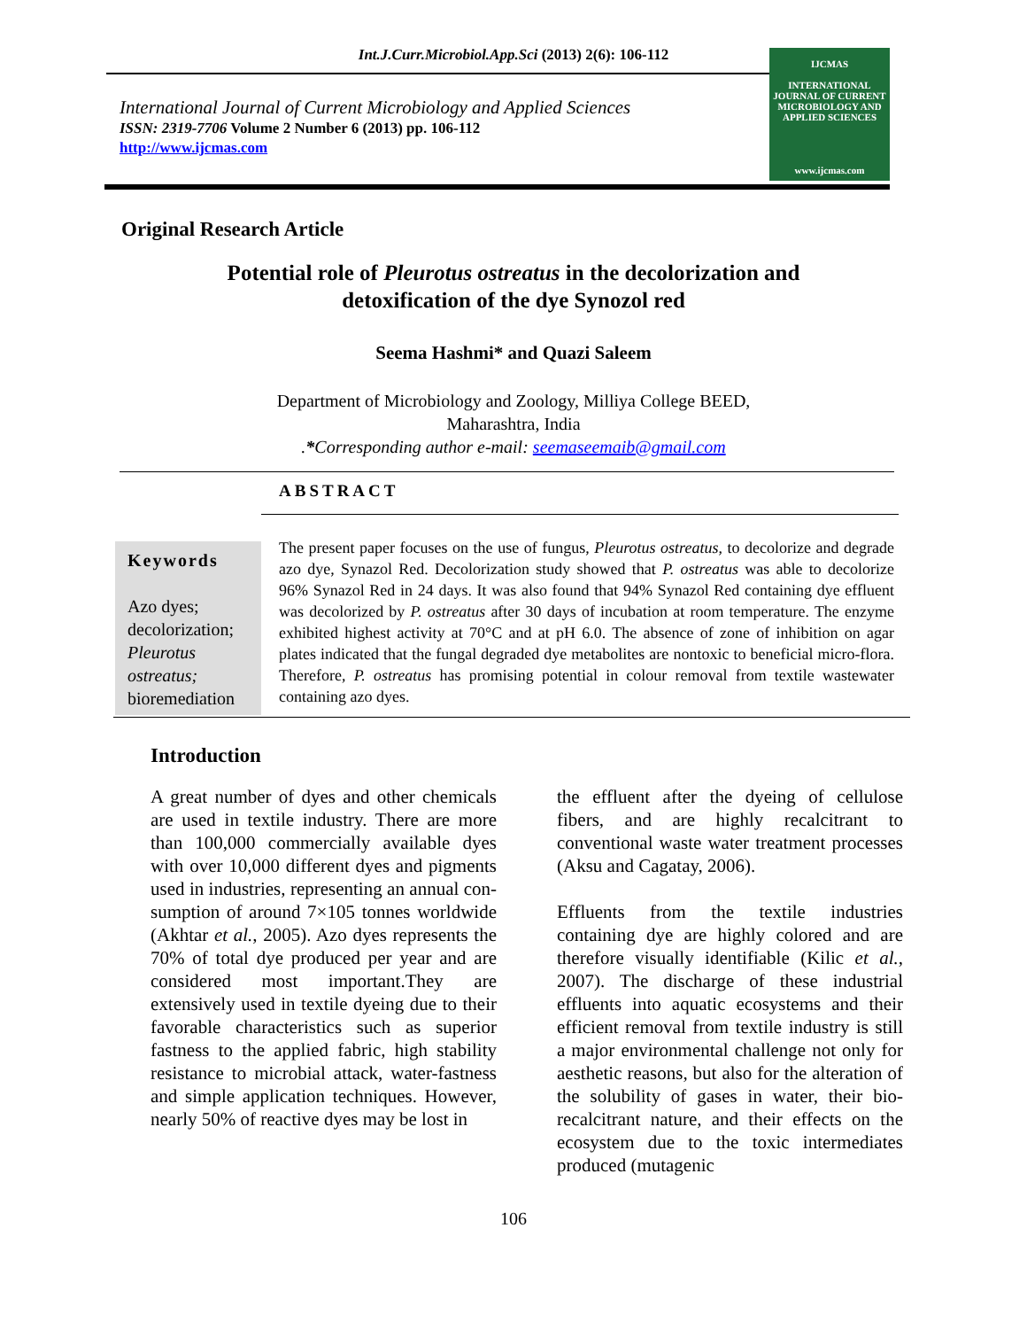Int.J.Curr.Microbiol.App.Sci (2013) 2(6): 106-112
International Journal of Current Microbiology and Applied Sciences
ISSN: 2319-7706 Volume 2 Number 6 (2013) pp. 106-112
http://www.ijcmas.com
IJCMAS
INTERNATIONAL JOURNAL OF CURRENT MICROBIOLOGY AND APPLIED SCIENCES
www.ijcmas.com
Original Research Article
Potential role of Pleurotus ostreatus in the decolorization and
detoxification of the dye Synozol red
Seema Hashmi* and Quazi Saleem
Department of Microbiology and Zoology, Milliya College BEED,
Maharashtra, India
.*Corresponding author e-mail: seemaseemaib@gmail.com
ABSTRACT
Keywords
Azo dyes;
decolorization;
Pleurotus ostreatus;
bioremediation
The present paper focuses on the use of fungus, Pleurotus ostreatus, to decolorize and degrade azo dye, Synazol Red. Decolorization study showed that P. ostreatus was able to decolorize 96% Synazol Red in 24 days. It was also found that 94% Synazol Red containing dye effluent was decolorized by P. ostreatus after 30 days of incubation at room temperature. The enzyme exhibited highest activity at 70°C and at pH 6.0. The absence of zone of inhibition on agar plates indicated that the fungal degraded dye metabolites are nontoxic to beneficial micro-flora. Therefore, P. ostreatus has promising potential in colour removal from textile wastewater containing azo dyes.
Introduction
A great number of dyes and other chemicals are used in textile industry. There are more than 100,000 commercially available dyes with over 10,000 different dyes and pigments used in industries, representing an annual con- sumption of around 7×105 tonnes worldwide (Akhtar et al., 2005). Azo dyes represents the 70% of total dye produced per year and are considered most important.They are extensively used in textile dyeing due to their favorable characteristics such as superior fastness to the applied fabric, high stability resistance to microbial attack, water-fastness and simple application techniques. However, nearly 50% of reactive dyes may be lost in
the effluent after the dyeing of cellulose fibers, and are highly recalcitrant to conventional waste water treatment processes (Aksu and Cagatay, 2006).
Effluents from the textile industries containing dye are highly colored and are therefore visually identifiable (Kilic et al., 2007). The discharge of these industrial effluents into aquatic ecosystems and their efficient removal from textile industry is still a major environmental challenge not only for aesthetic reasons, but also for the alteration of the solubility of gases in water, their bio-recalcitrant nature, and their effects on the ecosystem due to the toxic intermediates produced (mutagenic
106